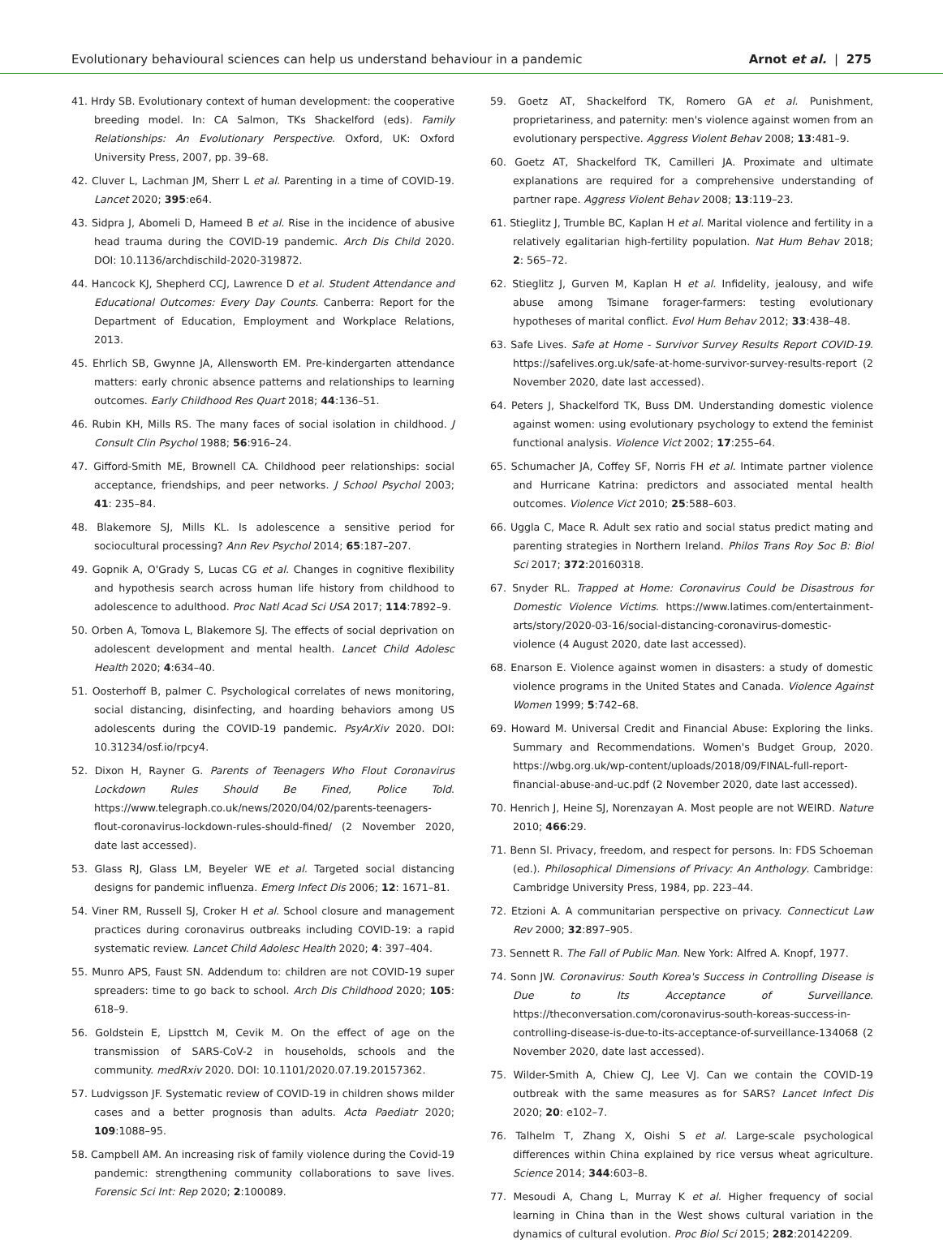Evolutionary behavioural sciences can help us understand behaviour in a pandemic Arnot et al. | 275
41. Hrdy SB. Evolutionary context of human development: the cooperative breeding model. In: CA Salmon, TKs Shackelford (eds). Family Relationships: An Evolutionary Perspective. Oxford, UK: Oxford University Press, 2007, pp. 39–68.
42. Cluver L, Lachman JM, Sherr L et al. Parenting in a time of COVID-19. Lancet 2020; 395:e64.
43. Sidpra J, Abomeli D, Hameed B et al. Rise in the incidence of abusive head trauma during the COVID-19 pandemic. Arch Dis Child 2020. DOI: 10.1136/archdischild-2020-319872.
44. Hancock KJ, Shepherd CCJ, Lawrence D et al. Student Attendance and Educational Outcomes: Every Day Counts. Canberra: Report for the Department of Education, Employment and Workplace Relations, 2013.
45. Ehrlich SB, Gwynne JA, Allensworth EM. Pre-kindergarten attendance matters: early chronic absence patterns and relationships to learning outcomes. Early Childhood Res Quart 2018; 44:136–51.
46. Rubin KH, Mills RS. The many faces of social isolation in childhood. J Consult Clin Psychol 1988; 56:916–24.
47. Gifford-Smith ME, Brownell CA. Childhood peer relationships: social acceptance, friendships, and peer networks. J School Psychol 2003; 41: 235–84.
48. Blakemore SJ, Mills KL. Is adolescence a sensitive period for sociocultural processing? Ann Rev Psychol 2014; 65:187–207.
49. Gopnik A, O'Grady S, Lucas CG et al. Changes in cognitive flexibility and hypothesis search across human life history from childhood to adolescence to adulthood. Proc Natl Acad Sci USA 2017; 114:7892–9.
50. Orben A, Tomova L, Blakemore SJ. The effects of social deprivation on adolescent development and mental health. Lancet Child Adolesc Health 2020; 4:634–40.
51. Oosterhoff B, palmer C. Psychological correlates of news monitoring, social distancing, disinfecting, and hoarding behaviors among US adolescents during the COVID-19 pandemic. PsyArXiv 2020. DOI: 10.31234/osf.io/rpcy4.
52. Dixon H, Rayner G. Parents of Teenagers Who Flout Coronavirus Lockdown Rules Should Be Fined, Police Told. https://www.telegraph.co.uk/news/2020/04/02/parents-teenagers-flout-coronavirus-lockdown-rules-should-fined/ (2 November 2020, date last accessed).
53. Glass RJ, Glass LM, Beyeler WE et al. Targeted social distancing designs for pandemic influenza. Emerg Infect Dis 2006; 12: 1671–81.
54. Viner RM, Russell SJ, Croker H et al. School closure and management practices during coronavirus outbreaks including COVID-19: a rapid systematic review. Lancet Child Adolesc Health 2020; 4: 397–404.
55. Munro APS, Faust SN. Addendum to: children are not COVID-19 super spreaders: time to go back to school. Arch Dis Childhood 2020; 105: 618–9.
56. Goldstein E, Lipsttch M, Cevik M. On the effect of age on the transmission of SARS-CoV-2 in households, schools and the community. medRxiv 2020. DOI: 10.1101/2020.07.19.20157362.
57. Ludvigsson JF. Systematic review of COVID-19 in children shows milder cases and a better prognosis than adults. Acta Paediatr 2020; 109:1088–95.
58. Campbell AM. An increasing risk of family violence during the Covid-19 pandemic: strengthening community collaborations to save lives. Forensic Sci Int: Rep 2020; 2:100089.
59. Goetz AT, Shackelford TK, Romero GA et al. Punishment, proprietariness, and paternity: men's violence against women from an evolutionary perspective. Aggress Violent Behav 2008; 13:481–9.
60. Goetz AT, Shackelford TK, Camilleri JA. Proximate and ultimate explanations are required for a comprehensive understanding of partner rape. Aggress Violent Behav 2008; 13:119–23.
61. Stieglitz J, Trumble BC, Kaplan H et al. Marital violence and fertility in a relatively egalitarian high-fertility population. Nat Hum Behav 2018; 2: 565–72.
62. Stieglitz J, Gurven M, Kaplan H et al. Infidelity, jealousy, and wife abuse among Tsimane forager-farmers: testing evolutionary hypotheses of marital conflict. Evol Hum Behav 2012; 33:438–48.
63. Safe Lives. Safe at Home - Survivor Survey Results Report COVID-19. https://safelives.org.uk/safe-at-home-survivor-survey-results-report (2 November 2020, date last accessed).
64. Peters J, Shackelford TK, Buss DM. Understanding domestic violence against women: using evolutionary psychology to extend the feminist functional analysis. Violence Vict 2002; 17:255–64.
65. Schumacher JA, Coffey SF, Norris FH et al. Intimate partner violence and Hurricane Katrina: predictors and associated mental health outcomes. Violence Vict 2010; 25:588–603.
66. Uggla C, Mace R. Adult sex ratio and social status predict mating and parenting strategies in Northern Ireland. Philos Trans Roy Soc B: Biol Sci 2017; 372:20160318.
67. Snyder RL. Trapped at Home: Coronavirus Could be Disastrous for Domestic Violence Victims. https://www.latimes.com/entertainment-arts/story/2020-03-16/social-distancing-coronavirus-domestic-violence (4 August 2020, date last accessed).
68. Enarson E. Violence against women in disasters: a study of domestic violence programs in the United States and Canada. Violence Against Women 1999; 5:742–68.
69. Howard M. Universal Credit and Financial Abuse: Exploring the links. Summary and Recommendations. Women's Budget Group, 2020. https://wbg.org.uk/wp-content/uploads/2018/09/FINAL-full-report-financial-abuse-and-uc.pdf (2 November 2020, date last accessed).
70. Henrich J, Heine SJ, Norenzayan A. Most people are not WEIRD. Nature 2010; 466:29.
71. Benn SI. Privacy, freedom, and respect for persons. In: FDS Schoeman (ed.). Philosophical Dimensions of Privacy: An Anthology. Cambridge: Cambridge University Press, 1984, pp. 223–44.
72. Etzioni A. A communitarian perspective on privacy. Connecticut Law Rev 2000; 32:897–905.
73. Sennett R. The Fall of Public Man. New York: Alfred A. Knopf, 1977.
74. Sonn JW. Coronavirus: South Korea's Success in Controlling Disease is Due to Its Acceptance of Surveillance. https://theconversation.com/coronavirus-south-koreas-success-in-controlling-disease-is-due-to-its-acceptance-of-surveillance-134068 (2 November 2020, date last accessed).
75. Wilder-Smith A, Chiew CJ, Lee VJ. Can we contain the COVID-19 outbreak with the same measures as for SARS? Lancet Infect Dis 2020; 20: e102–7.
76. Talhelm T, Zhang X, Oishi S et al. Large-scale psychological differences within China explained by rice versus wheat agriculture. Science 2014; 344:603–8.
77. Mesoudi A, Chang L, Murray K et al. Higher frequency of social learning in China than in the West shows cultural variation in the dynamics of cultural evolution. Proc Biol Sci 2015; 282:20142209.